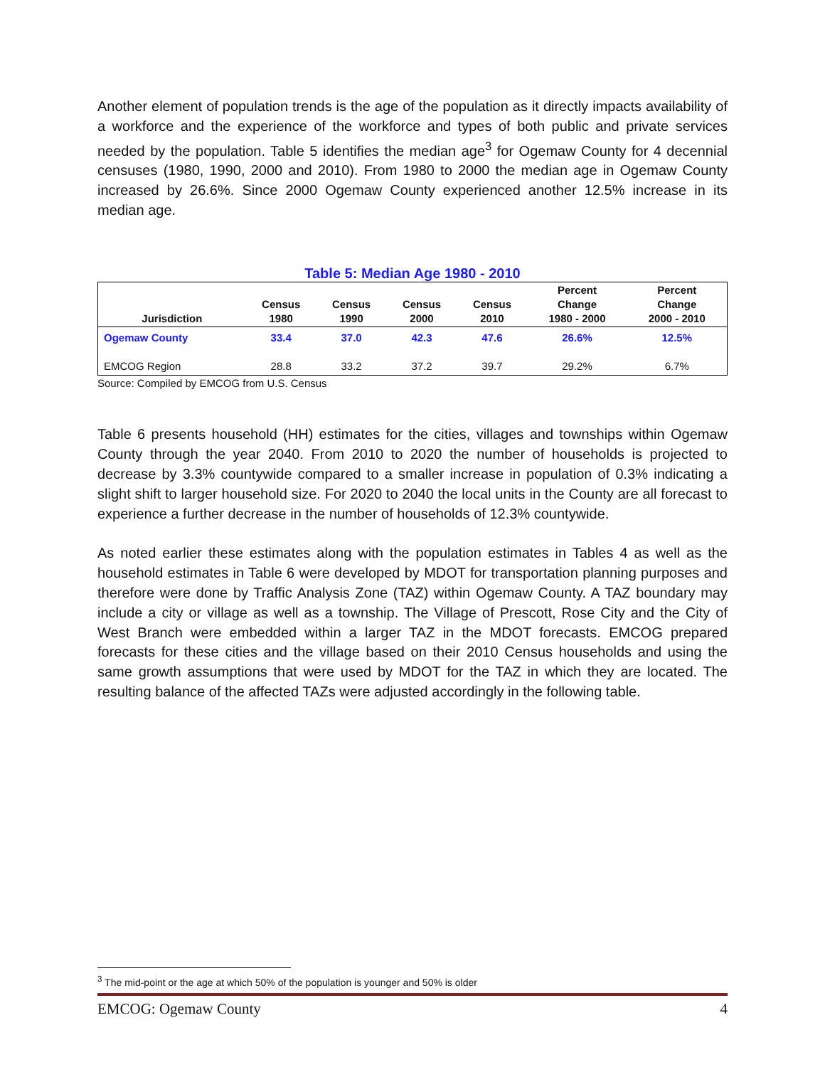Another element of population trends is the age of the population as it directly impacts availability of a workforce and the experience of the workforce and types of both public and private services needed by the population. Table 5 identifies the median age<sup>3</sup> for Ogemaw County for 4 decennial censuses (1980, 1990, 2000 and 2010). From 1980 to 2000 the median age in Ogemaw County increased by 26.6%. Since 2000 Ogemaw County experienced another 12.5% increase in its median age.
Table 5: Median Age 1980 - 2010
| Jurisdiction | Census 1980 | Census 1990 | Census 2000 | Census 2010 | Percent Change 1980 - 2000 | Percent Change 2000 - 2010 |
| --- | --- | --- | --- | --- | --- | --- |
| Ogemaw County | 33.4 | 37.0 | 42.3 | 47.6 | 26.6% | 12.5% |
| EMCOG Region | 28.8 | 33.2 | 37.2 | 39.7 | 29.2% | 6.7% |
Source: Compiled by EMCOG from U.S. Census
Table 6 presents household (HH) estimates for the cities, villages and townships within Ogemaw County through the year 2040. From 2010 to 2020 the number of households is projected to decrease by 3.3% countywide compared to a smaller increase in population of 0.3% indicating a slight shift to larger household size. For 2020 to 2040 the local units in the County are all forecast to experience a further decrease in the number of households of 12.3% countywide.
As noted earlier these estimates along with the population estimates in Tables 4 as well as the household estimates in Table 6 were developed by MDOT for transportation planning purposes and therefore were done by Traffic Analysis Zone (TAZ) within Ogemaw County. A TAZ boundary may include a city or village as well as a township. The Village of Prescott, Rose City and the City of West Branch were embedded within a larger TAZ in the MDOT forecasts. EMCOG prepared forecasts for these cities and the village based on their 2010 Census households and using the same growth assumptions that were used by MDOT for the TAZ in which they are located. The resulting balance of the affected TAZs were adjusted accordingly in the following table.
<sup>3</sup> The mid-point or the age at which 50% of the population is younger and 50% is older
EMCOG: Ogemaw County 4